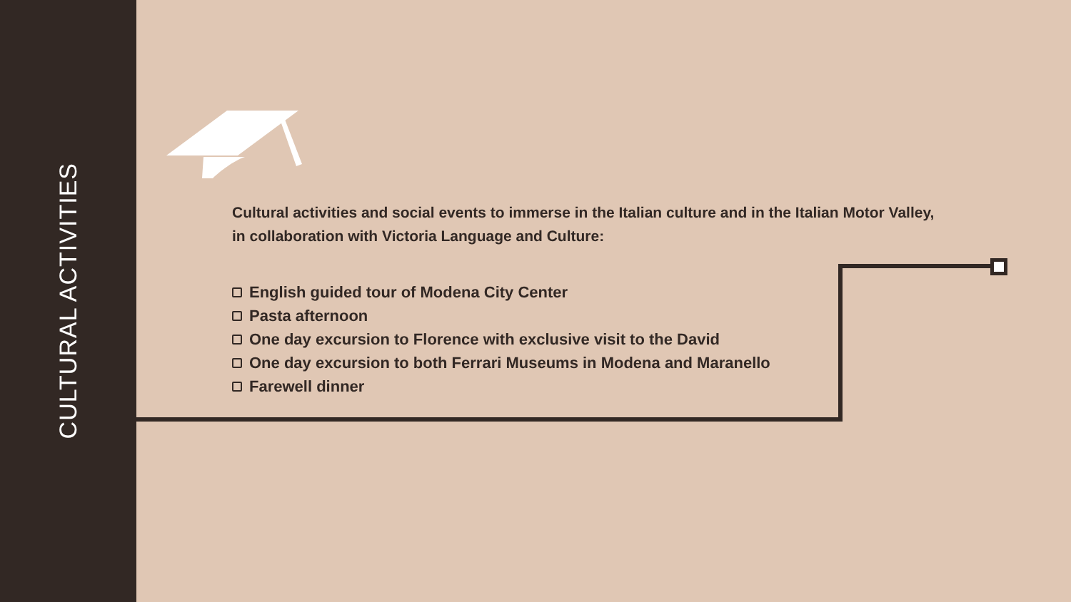CULTURAL ACTIVITIES
Cultural activities and social events to immerse in the Italian culture and in the Italian Motor Valley,
in collaboration with Victoria Language and Culture:
English guided tour of Modena City Center
Pasta afternoon
One day excursion to Florence with exclusive visit to the David
One day excursion to both Ferrari Museums in Modena and Maranello
Farewell dinner